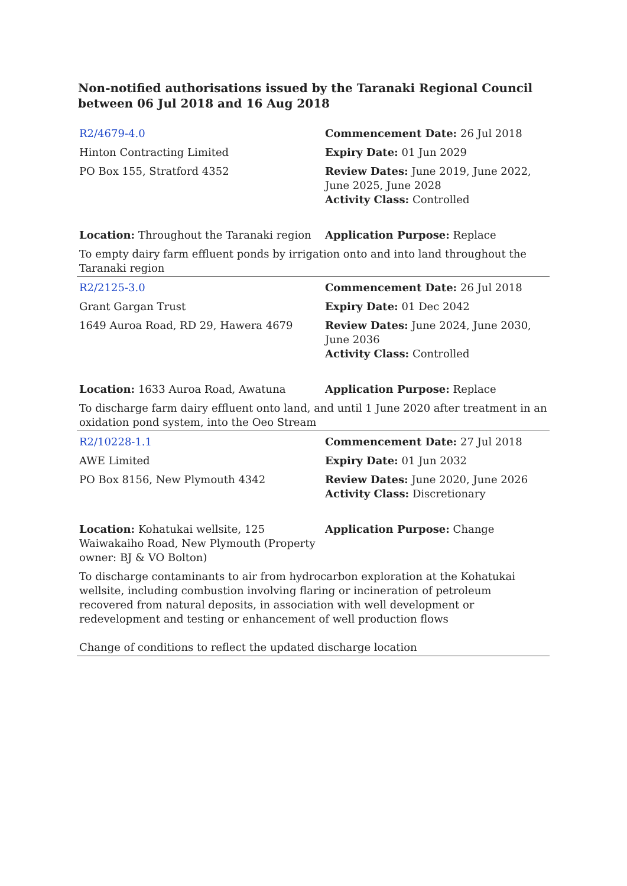Non-notified authorisations issued by the Taranaki Regional Council
between 06 Jul 2018 and 16 Aug 2018
| R2/4679-4.0 | Commencement Date: 26 Jul 2018 |
| Hinton Contracting Limited | Expiry Date: 01 Jun 2029 |
| PO Box 155, Stratford 4352 | Review Dates: June 2019, June 2022, June 2025, June 2028 Activity Class: Controlled |
| Location: Throughout the Taranaki region | Application Purpose: Replace |
| To empty dairy farm effluent ponds by irrigation onto and into land throughout the Taranaki region | |
| R2/2125-3.0 | Commencement Date: 26 Jul 2018 |
| Grant Gargan Trust | Expiry Date: 01 Dec 2042 |
| 1649 Auroa Road, RD 29, Hawera 4679 | Review Dates: June 2024, June 2030, June 2036 Activity Class: Controlled |
| Location: 1633 Auroa Road, Awatuna | Application Purpose: Replace |
| To discharge farm dairy effluent onto land, and until 1 June 2020 after treatment in an oxidation pond system, into the Oeo Stream | |
| R2/10228-1.1 | Commencement Date: 27 Jul 2018 |
| AWE Limited | Expiry Date: 01 Jun 2032 |
| PO Box 8156, New Plymouth 4342 | Review Dates: June 2020, June 2026 Activity Class: Discretionary |
| Location: Kohatukai wellsite, 125 Waiwakaiho Road, New Plymouth (Property owner: BJ & VO Bolton) | Application Purpose: Change |
| To discharge contaminants to air from hydrocarbon exploration at the Kohatukai wellsite, including combustion involving flaring or incineration of petroleum recovered from natural deposits, in association with well development or redevelopment and testing or enhancement of well production flows | |
| Change of conditions to reflect the updated discharge location | |